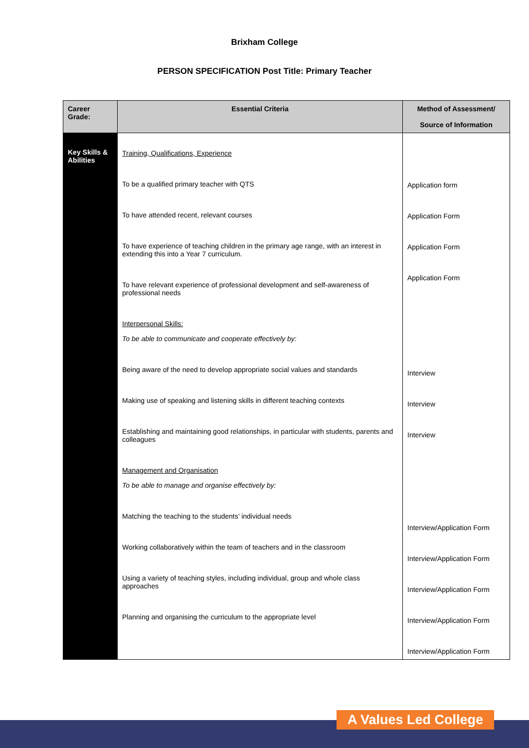Brixham College
PERSON SPECIFICATION Post Title: Primary Teacher
| Career Grade: | Essential Criteria | Method of Assessment/ Source of Information |
| --- | --- | --- |
| Key Skills & Abilities | Training, Qualifications, Experience To be a qualified primary teacher with QTS To have attended recent, relevant courses To have experience of teaching children in the primary age range, with an interest in extending this into a Year 7 curriculum. To have relevant experience of professional development and self-awareness of professional needs Interpersonal Skills: To be able to communicate and cooperate effectively by: Being aware of the need to develop appropriate social values and standards Making use of speaking and listening skills in different teaching contexts Establishing and maintaining good relationships, in particular with students, parents and colleagues Management and Organisation To be able to manage and organise effectively by: Matching the teaching to the students’ individual needs Working collaboratively within the team of teachers and in the classroom Using a variety of teaching styles, including individual, group and whole class approaches Planning and organising the curriculum to the appropriate level | Application form Application Form Application Form Application Form Interview Interview Interview Interview/Application Form Interview/Application Form Interview/Application Form Interview/Application Form Interview/Application Form |
A Values Led College